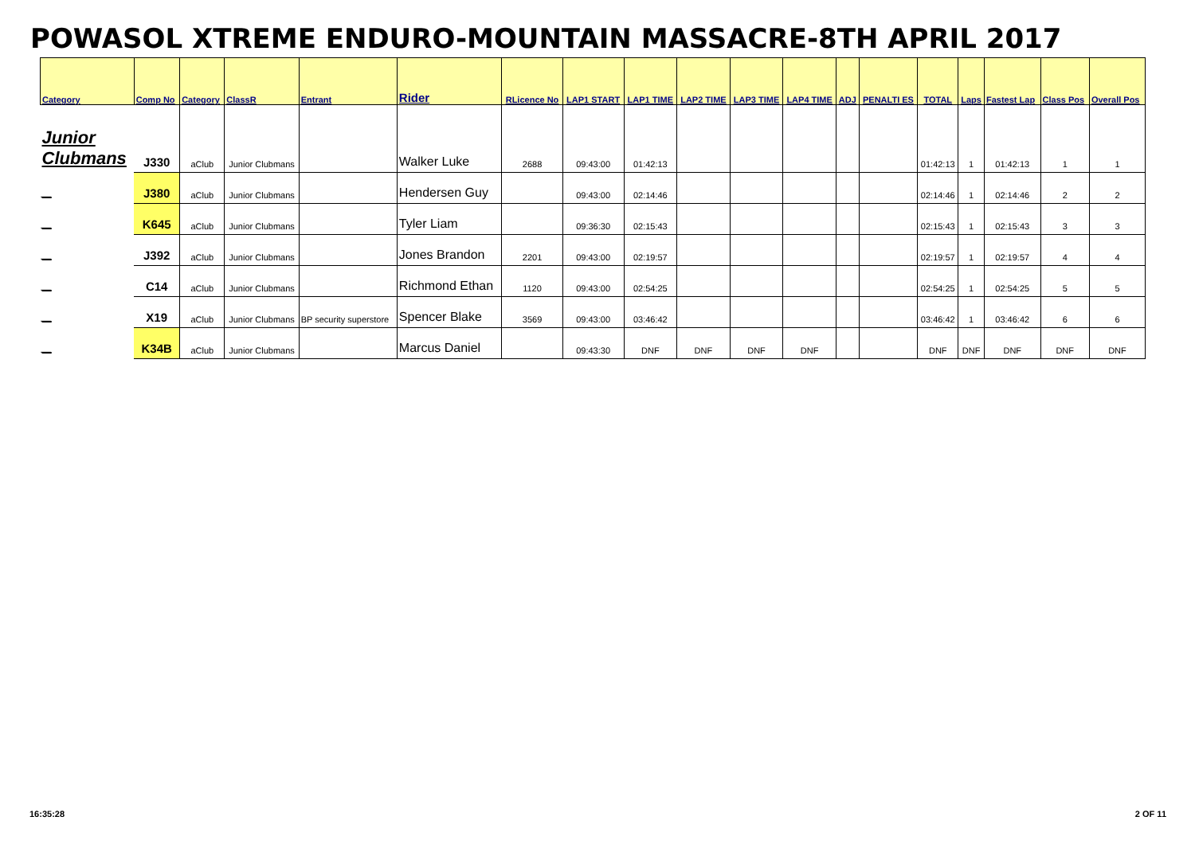POWASOL XTREME ENDURO-MOUNTAIN MASSACRE-8TH APRIL 2017
| Category | Comp No | Category | ClassR | Entrant | Rider | RLicence No | LAP1 START | LAP1 TIME | LAP2 TIME | LAP3 TIME | LAP4 TIME | ADJ | PENALTI ES | TOTAL | Laps | Fastest Lap | Class Pos | Overall Pos |
| --- | --- | --- | --- | --- | --- | --- | --- | --- | --- | --- | --- | --- | --- | --- | --- | --- | --- | --- |
| Junior Clubmans | J330 | aClub | Junior Clubmans | | Walker Luke | 2688 | 09:43:00 | 01:42:13 | | | | | | 01:42:13 | 1 | 01:42:13 | 1 | 1 |
| _ | J380 | aClub | Junior Clubmans | | Hendersen Guy | | 09:43:00 | 02:14:46 | | | | | | 02:14:46 | 1 | 02:14:46 | 2 | 2 |
| _ | K645 | aClub | Junior Clubmans | | Tyler Liam | | 09:36:30 | 02:15:43 | | | | | | 02:15:43 | 1 | 02:15:43 | 3 | 3 |
| _ | J392 | aClub | Junior Clubmans | | Jones Brandon | 2201 | 09:43:00 | 02:19:57 | | | | | | 02:19:57 | 1 | 02:19:57 | 4 | 4 |
| _ | C14 | aClub | Junior Clubmans | | Richmond Ethan | 1120 | 09:43:00 | 02:54:25 | | | | | | 02:54:25 | 1 | 02:54:25 | 5 | 5 |
| _ | X19 | aClub | Junior Clubmans | BP security superstore | Spencer Blake | 3569 | 09:43:00 | 03:46:42 | | | | | | 03:46:42 | 1 | 03:46:42 | 6 | 6 |
| _ | K34B | aClub | Junior Clubmans | | Marcus Daniel | | 09:43:30 | DNF | DNF | DNF | DNF | | | DNF | DNF | DNF | DNF | DNF |
16:35:28 2 OF 11